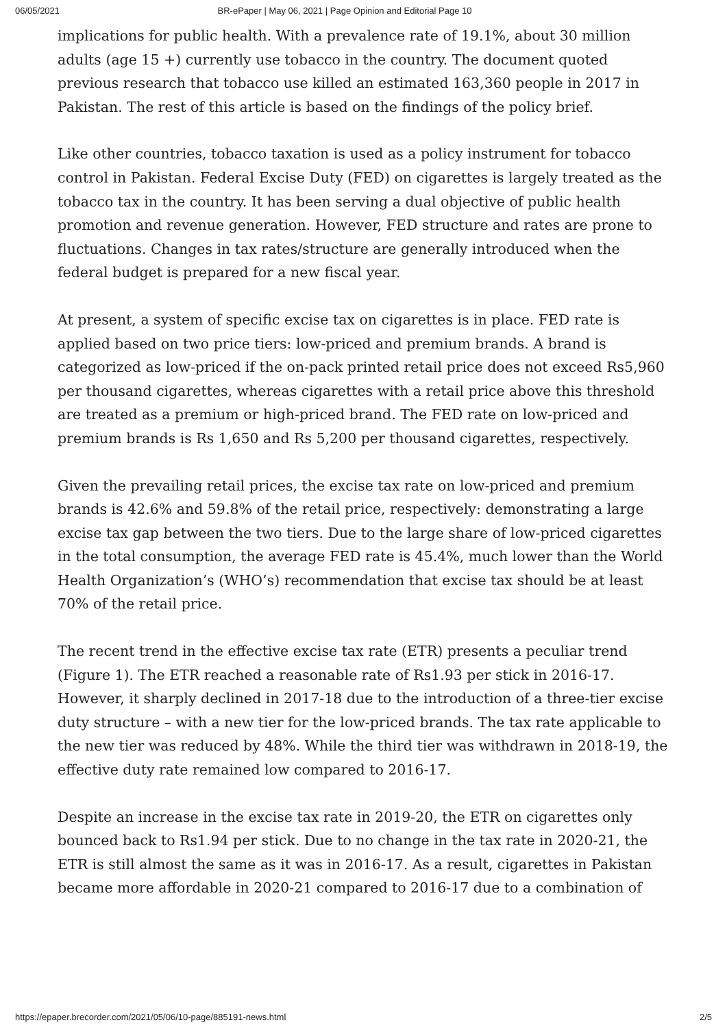06/05/2021 BR-ePaper | May 06, 2021 | Page Opinion and Editorial Page 10
implications for public health. With a prevalence rate of 19.1%, about 30 million adults (age 15 +) currently use tobacco in the country. The document quoted previous research that tobacco use killed an estimated 163,360 people in 2017 in Pakistan. The rest of this article is based on the findings of the policy brief.
Like other countries, tobacco taxation is used as a policy instrument for tobacco control in Pakistan. Federal Excise Duty (FED) on cigarettes is largely treated as the tobacco tax in the country. It has been serving a dual objective of public health promotion and revenue generation. However, FED structure and rates are prone to fluctuations. Changes in tax rates/structure are generally introduced when the federal budget is prepared for a new fiscal year.
At present, a system of specific excise tax on cigarettes is in place. FED rate is applied based on two price tiers: low-priced and premium brands. A brand is categorized as low-priced if the on-pack printed retail price does not exceed Rs5,960 per thousand cigarettes, whereas cigarettes with a retail price above this threshold are treated as a premium or high-priced brand. The FED rate on low-priced and premium brands is Rs 1,650 and Rs 5,200 per thousand cigarettes, respectively.
Given the prevailing retail prices, the excise tax rate on low-priced and premium brands is 42.6% and 59.8% of the retail price, respectively: demonstrating a large excise tax gap between the two tiers. Due to the large share of low-priced cigarettes in the total consumption, the average FED rate is 45.4%, much lower than the World Health Organization’s (WHO’s) recommendation that excise tax should be at least 70% of the retail price.
The recent trend in the effective excise tax rate (ETR) presents a peculiar trend (Figure 1). The ETR reached a reasonable rate of Rs1.93 per stick in 2016-17. However, it sharply declined in 2017-18 due to the introduction of a three-tier excise duty structure – with a new tier for the low-priced brands. The tax rate applicable to the new tier was reduced by 48%. While the third tier was withdrawn in 2018-19, the effective duty rate remained low compared to 2016-17.
Despite an increase in the excise tax rate in 2019-20, the ETR on cigarettes only bounced back to Rs1.94 per stick. Due to no change in the tax rate in 2020-21, the ETR is still almost the same as it was in 2016-17. As a result, cigarettes in Pakistan became more affordable in 2020-21 compared to 2016-17 due to a combination of
https://epaper.brecorder.com/2021/05/06/10-page/885191-news.html 2/5